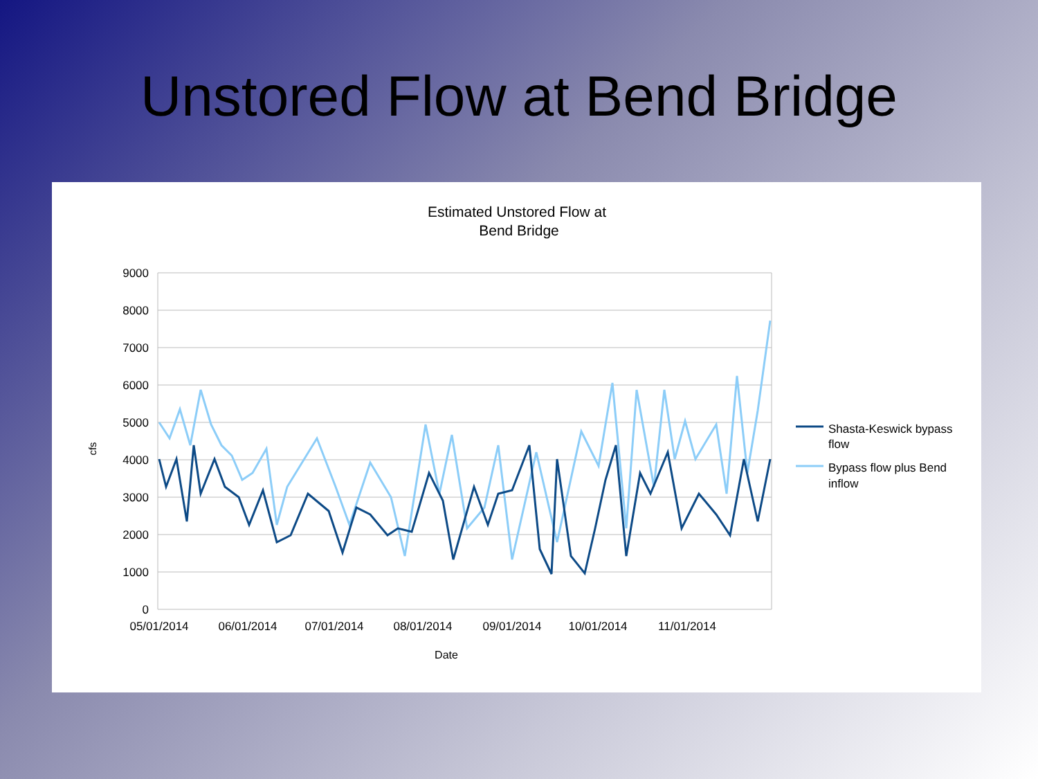Unstored Flow at Bend Bridge
Estimated Unstored Flow at
Bend Bridge
9000
8000
7000
6000
5000
4000
3000
2000
1000
0
05/01/2014
06/01/2014
07/01/2014
08/01/2014
09/01/2014
10/01/2014
11/01/2014
Date
cfs
Shasta-Keswick bypass
flow
Bypass flow plus Bend
inflow